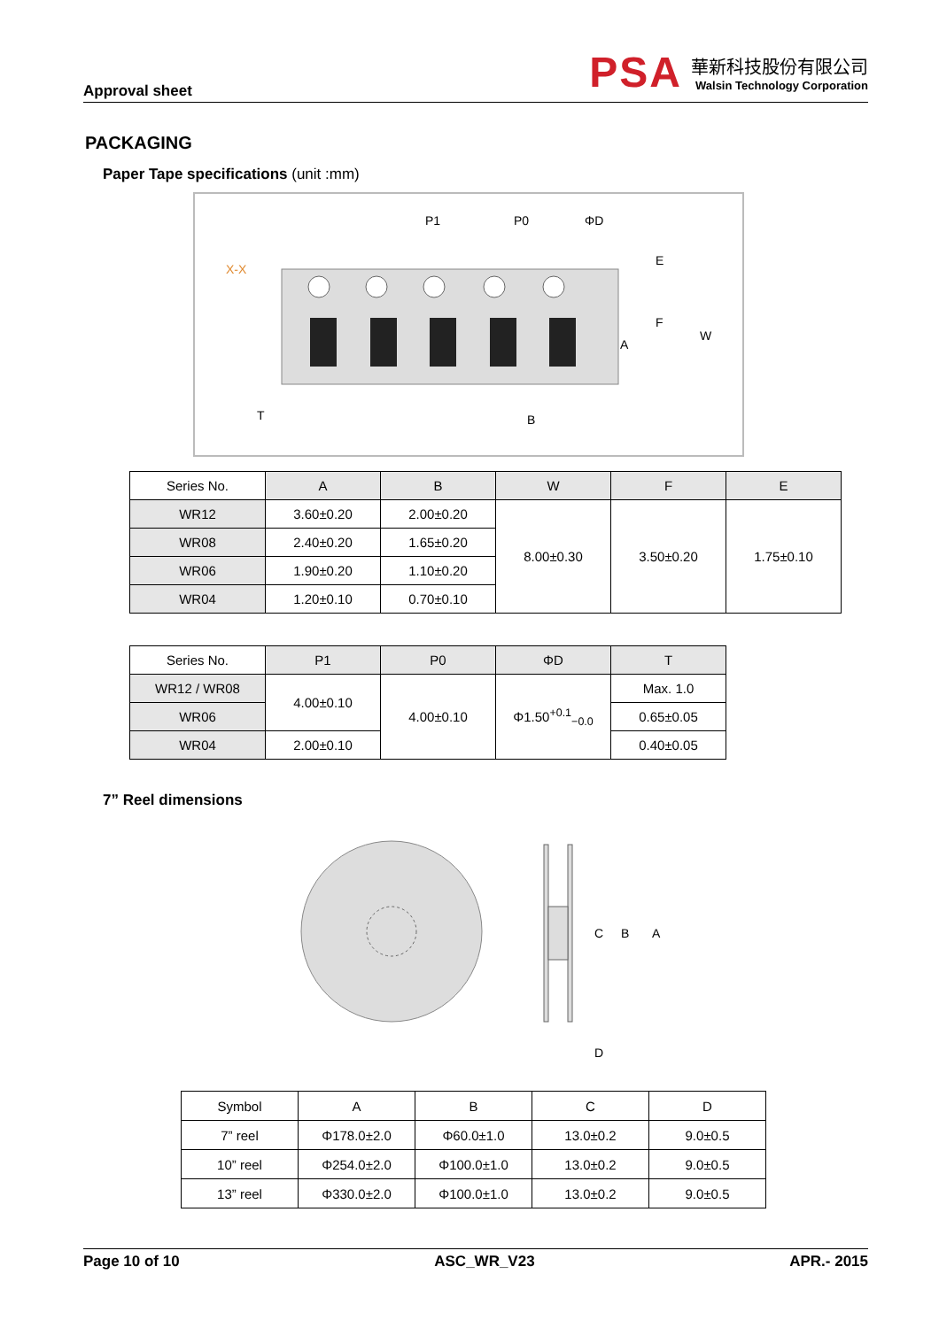Approval sheet
PSA
華新科技股份有限公司
Walsin Technology Corporation
PACKAGING
Paper Tape specifications (unit :mm)
P1
P0
ΦD
E
F
W
A
B
T
X-X
| Series No. | A | B | W | F | E |
| --- | --- | --- | --- | --- | --- |
| WR12 | 3.60±0.20 | 2.00±0.20 | 8.00±0.30 | 3.50±0.20 | 1.75±0.10 |
| WR08 | 2.40±0.20 | 1.65±0.20 | | | |
| WR06 | 1.90±0.20 | 1.10±0.20 | | | |
| WR04 | 1.20±0.10 | 0.70±0.10 | | | |
| Series No. | P1 | P0 | ΦD | T |
| --- | --- | --- | --- | --- |
| WR12 / WR08 | 4.00±0.10 | 4.00±0.10 | Φ1.50<sup>+0.1</sup><sub>−0.0</sub> | Max. 1.0 |
| WR06 | | | | 0.65±0.05 |
| WR04 | 2.00±0.10 | | | 0.40±0.05 |
7” Reel dimensions
A
B
C
D
| Symbol | A | B | C | D |
| --- | --- | --- | --- | --- |
| 7” reel | Φ178.0±2.0 | Φ60.0±1.0 | 13.0±0.2 | 9.0±0.5 |
| 10” reel | Φ254.0±2.0 | Φ100.0±1.0 | 13.0±0.2 | 9.0±0.5 |
| 13” reel | Φ330.0±2.0 | Φ100.0±1.0 | 13.0±0.2 | 9.0±0.5 |
Page 10 of 10 ASC_WR_V23 APR.- 2015